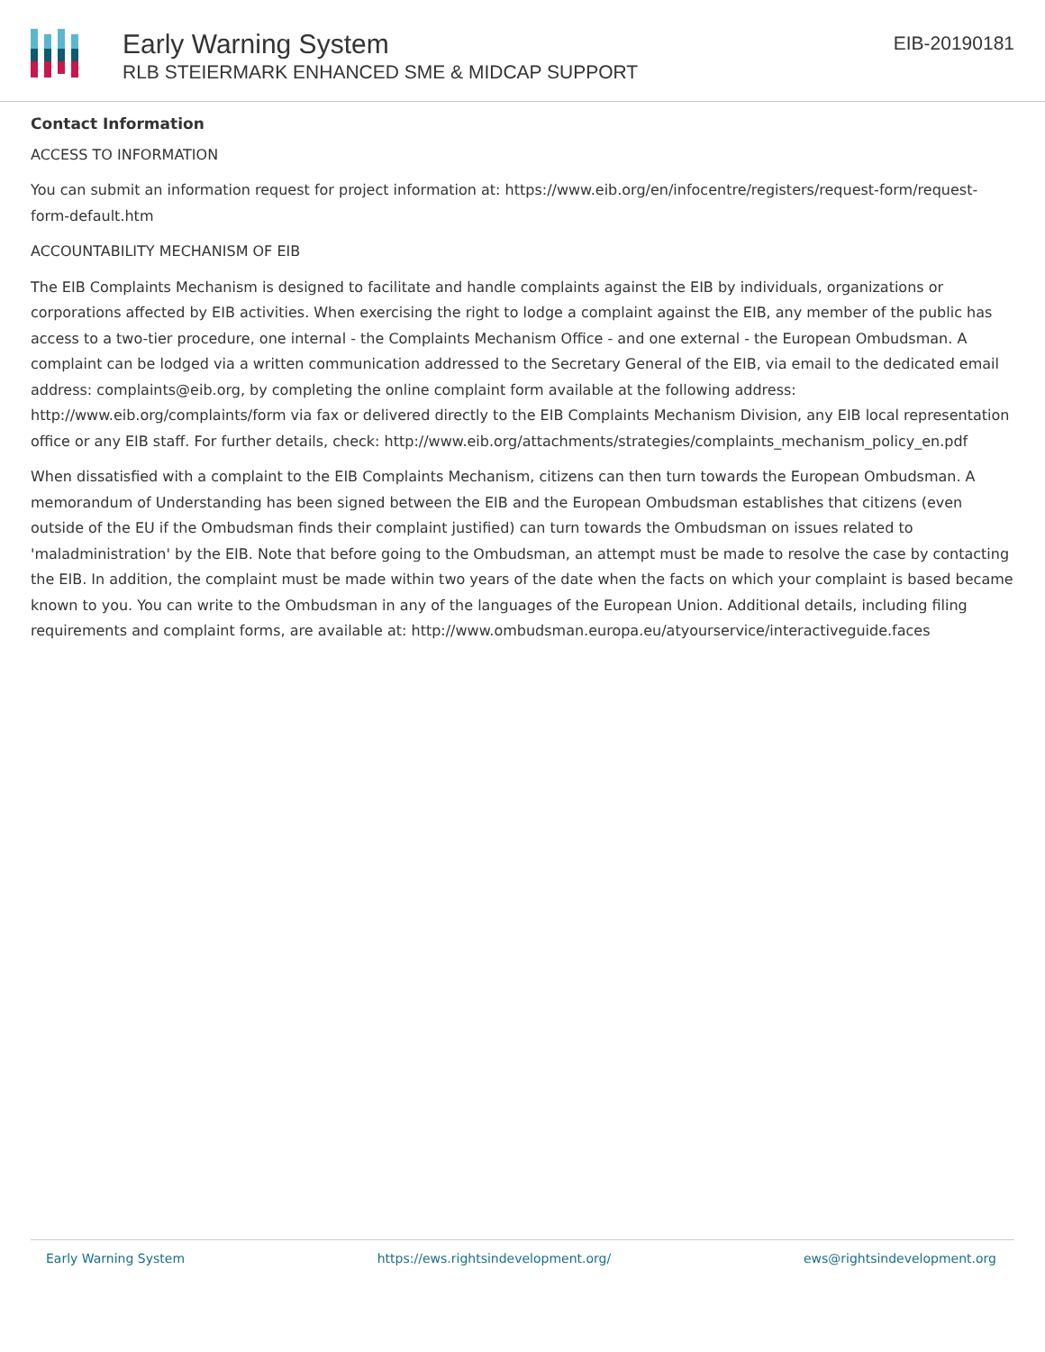Early Warning System
RLB STEIERMARK ENHANCED SME & MIDCAP SUPPORT
EIB-20190181
Contact Information
ACCESS TO INFORMATION
You can submit an information request for project information at: https://www.eib.org/en/infocentre/registers/request-form/request-form-default.htm
ACCOUNTABILITY MECHANISM OF EIB
The EIB Complaints Mechanism is designed to facilitate and handle complaints against the EIB by individuals, organizations or corporations affected by EIB activities. When exercising the right to lodge a complaint against the EIB, any member of the public has access to a two-tier procedure, one internal - the Complaints Mechanism Office - and one external - the European Ombudsman. A complaint can be lodged via a written communication addressed to the Secretary General of the EIB, via email to the dedicated email address: complaints@eib.org, by completing the online complaint form available at the following address: http://www.eib.org/complaints/form via fax or delivered directly to the EIB Complaints Mechanism Division, any EIB local representation office or any EIB staff. For further details, check: http://www.eib.org/attachments/strategies/complaints_mechanism_policy_en.pdf
When dissatisfied with a complaint to the EIB Complaints Mechanism, citizens can then turn towards the European Ombudsman. A memorandum of Understanding has been signed between the EIB and the European Ombudsman establishes that citizens (even outside of the EU if the Ombudsman finds their complaint justified) can turn towards the Ombudsman on issues related to 'maladministration' by the EIB. Note that before going to the Ombudsman, an attempt must be made to resolve the case by contacting the EIB. In addition, the complaint must be made within two years of the date when the facts on which your complaint is based became known to you. You can write to the Ombudsman in any of the languages of the European Union. Additional details, including filing requirements and complaint forms, are available at: http://www.ombudsman.europa.eu/atyourservice/interactiveguide.faces
Early Warning System https://ews.rightsindevelopment.org/ ews@rightsindevelopment.org